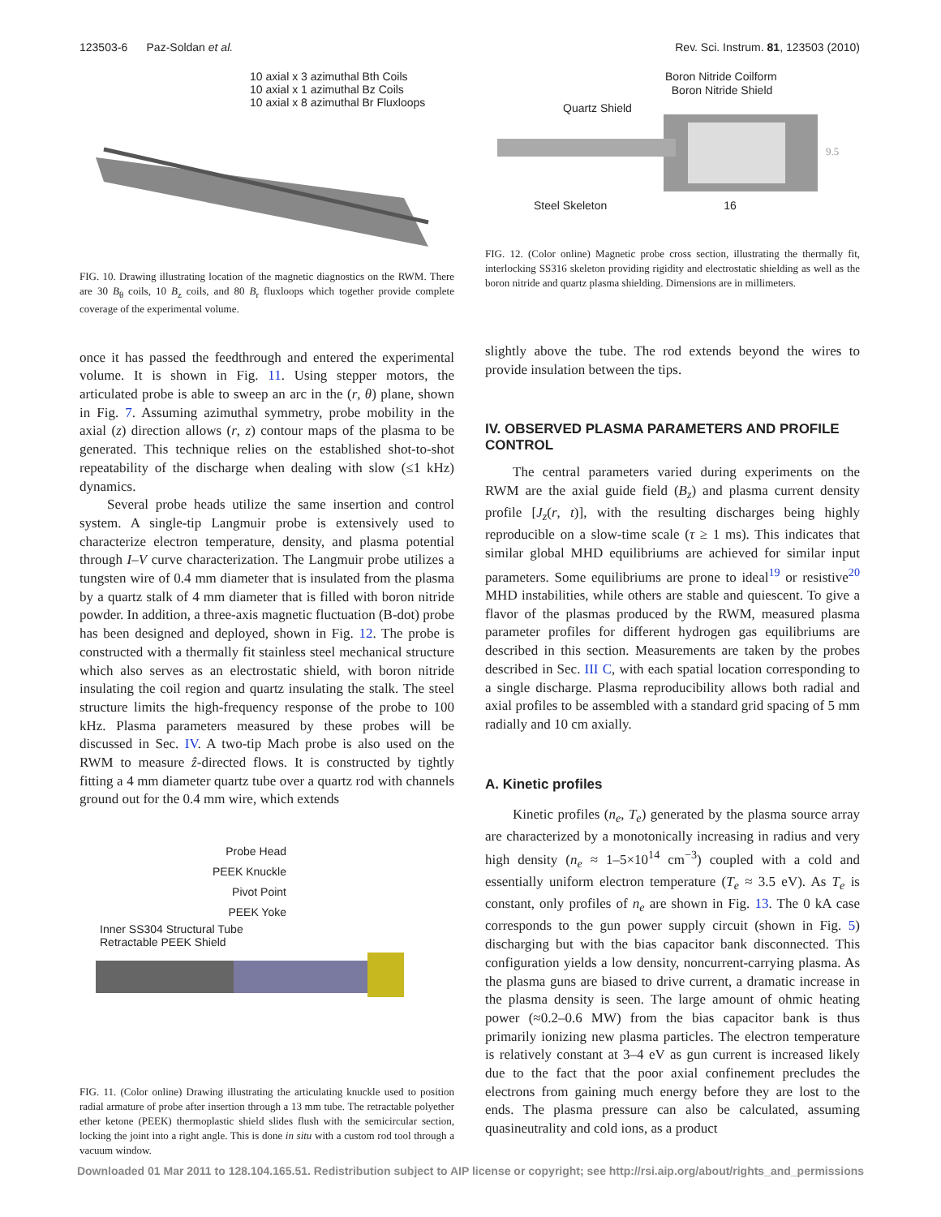123503-6 Paz-Soldan et al. Rev. Sci. Instrum. 81, 123503 (2010)
10 axial x 3 azimuthal Bth Coils
10 axial x 1 azimuthal Bz Coils
10 axial x 8 azimuthal Br Fluxloops
FIG. 10. Drawing illustrating location of the magnetic diagnostics on the RWM. There are 30 B<sub>θ</sub> coils, 10 B<sub>z</sub> coils, and 80 B<sub>r</sub> fluxloops which together provide complete coverage of the experimental volume.
once it has passed the feedthrough and entered the experimental volume. It is shown in Fig. 11. Using stepper motors, the articulated probe is able to sweep an arc in the (r, θ) plane, shown in Fig. 7. Assuming azimuthal symmetry, probe mobility in the axial (z) direction allows (r, z) contour maps of the plasma to be generated. This technique relies on the established shot-to-shot repeatability of the discharge when dealing with slow (≤1 kHz) dynamics.
Several probe heads utilize the same insertion and control system. A single-tip Langmuir probe is extensively used to characterize electron temperature, density, and plasma potential through I–V curve characterization. The Langmuir probe utilizes a tungsten wire of 0.4 mm diameter that is insulated from the plasma by a quartz stalk of 4 mm diameter that is filled with boron nitride powder. In addition, a three-axis magnetic fluctuation (B-dot) probe has been designed and deployed, shown in Fig. 12. The probe is constructed with a thermally fit stainless steel mechanical structure which also serves as an electrostatic shield, with boron nitride insulating the coil region and quartz insulating the stalk. The steel structure limits the high-frequency response of the probe to 100 kHz. Plasma parameters measured by these probes will be discussed in Sec. IV. A two-tip Mach probe is also used on the RWM to measure ẑ-directed flows. It is constructed by tightly fitting a 4 mm diameter quartz tube over a quartz rod with channels ground out for the 0.4 mm wire, which extends
Probe Head
PEEK Knuckle
Pivot Point
PEEK Yoke
Inner SS304 Structural Tube
Retractable PEEK Shield
FIG. 11. (Color online) Drawing illustrating the articulating knuckle used to position radial armature of probe after insertion through a 13 mm tube. The retractable polyether ether ketone (PEEK) thermoplastic shield slides flush with the semicircular section, locking the joint into a right angle. This is done in situ with a custom rod tool through a vacuum window.
Boron Nitride Coilform
Boron Nitride Shield
Quartz Shield
9.5
Steel Skeleton 16
FIG. 12. (Color online) Magnetic probe cross section, illustrating the thermally fit, interlocking SS316 skeleton providing rigidity and electrostatic shielding as well as the boron nitride and quartz plasma shielding. Dimensions are in millimeters.
slightly above the tube. The rod extends beyond the wires to provide insulation between the tips.
IV. OBSERVED PLASMA PARAMETERS AND PROFILE CONTROL
The central parameters varied during experiments on the RWM are the axial guide field (B<sub>z</sub>) and plasma current density profile [J<sub>z</sub>(r, t)], with the resulting discharges being highly reproducible on a slow-time scale (τ ≥ 1 ms). This indicates that similar global MHD equilibriums are achieved for similar input parameters. Some equilibriums are prone to ideal<sup>19</sup> or resistive<sup>20</sup> MHD instabilities, while others are stable and quiescent. To give a flavor of the plasmas produced by the RWM, measured plasma parameter profiles for different hydrogen gas equilibriums are described in this section. Measurements are taken by the probes described in Sec. III C, with each spatial location corresponding to a single discharge. Plasma reproducibility allows both radial and axial profiles to be assembled with a standard grid spacing of 5 mm radially and 10 cm axially.
A. Kinetic profiles
Kinetic profiles (n<sub>e</sub>, T<sub>e</sub>) generated by the plasma source array are characterized by a monotonically increasing in radius and very high density (n<sub>e</sub> ≈ 1–5×10<sup>14</sup> cm<sup>−3</sup>) coupled with a cold and essentially uniform electron temperature (T<sub>e</sub> ≈ 3.5 eV). As T<sub>e</sub> is constant, only profiles of n<sub>e</sub> are shown in Fig. 13. The 0 kA case corresponds to the gun power supply circuit (shown in Fig. 5) discharging but with the bias capacitor bank disconnected. This configuration yields a low density, noncurrent-carrying plasma. As the plasma guns are biased to drive current, a dramatic increase in the plasma density is seen. The large amount of ohmic heating power (≈0.2–0.6 MW) from the bias capacitor bank is thus primarily ionizing new plasma particles. The electron temperature is relatively constant at 3–4 eV as gun current is increased likely due to the fact that the poor axial confinement precludes the electrons from gaining much energy before they are lost to the ends. The plasma pressure can also be calculated, assuming quasineutrality and cold ions, as a product
Downloaded 01 Mar 2011 to 128.104.165.51. Redistribution subject to AIP license or copyright; see http://rsi.aip.org/about/rights_and_permissions